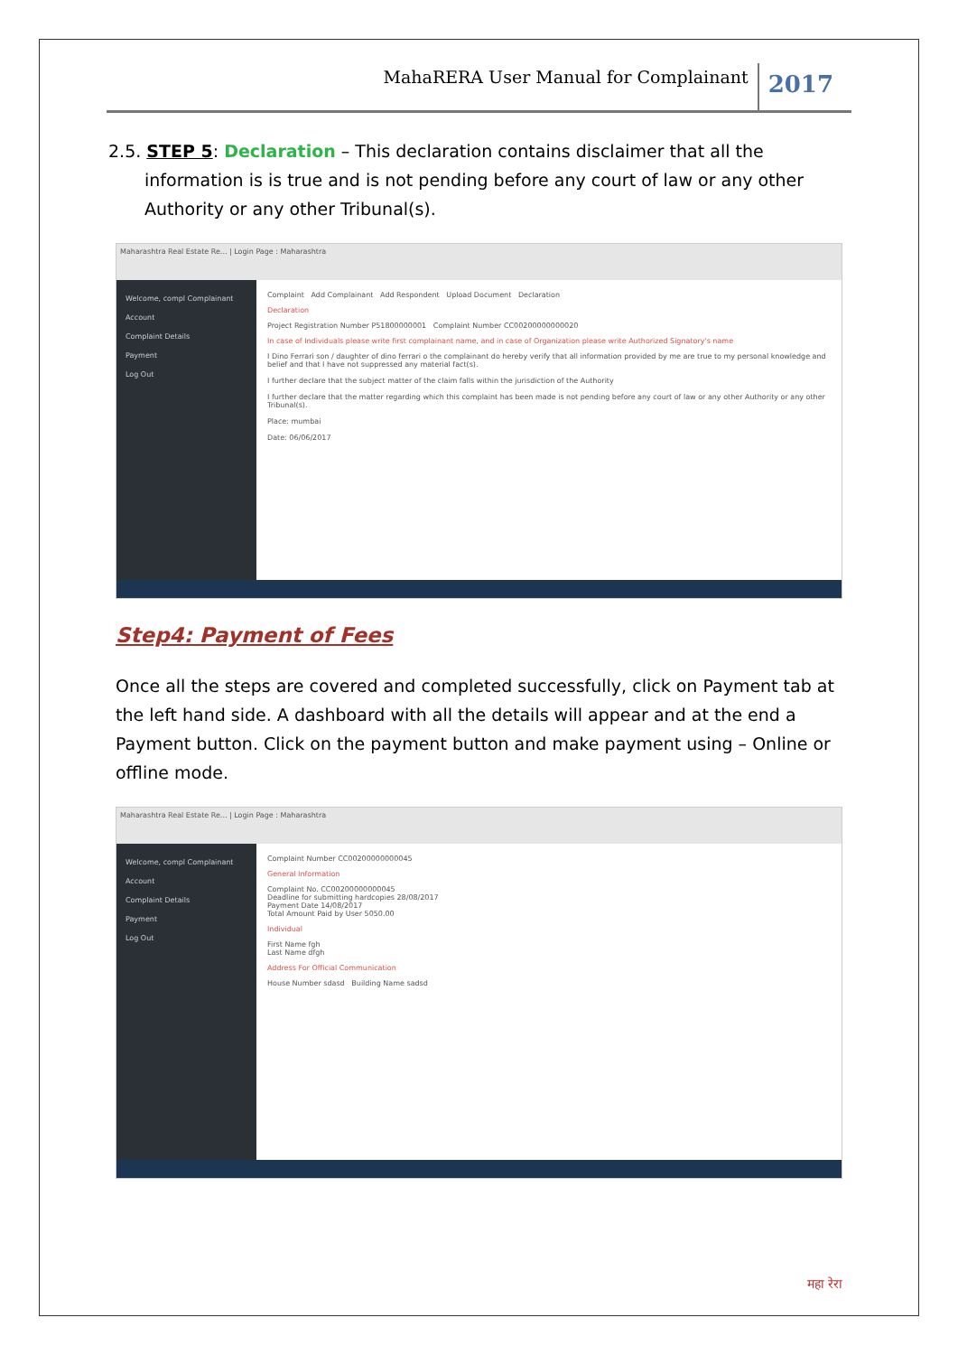MahaRERA User Manual for Complainant
2017
2.5. STEP 5: Declaration – This declaration contains disclaimer that all the information is is true and is not pending before any court of law or any other Authority or any other Tribunal(s).
Maharashtra Real Estate Re... | Login Page : Maharashtra
Welcome, compl Complainant
Account
Complaint Details
Payment
Log Out
Complaint Add Complainant Add Respondent Upload Document Declaration
Declaration
Project Registration Number P51800000001 Complaint Number CC00200000000020
In case of Individuals please write first complainant name, and in case of Organization please write Authorized Signatory's name
I Dino Ferrari son / daughter of dino ferrari o the complainant do hereby verify that all information provided by me are true to my personal knowledge and belief and that I have not suppressed any material fact(s).
I further declare that the subject matter of the claim falls within the jurisdiction of the Authority
I further declare that the matter regarding which this complaint has been made is not pending before any court of law or any other Authority or any other Tribunal(s).
Place: mumbai
Date: 06/06/2017
Step4: Payment of Fees
Once all the steps are covered and completed successfully, click on Payment tab at the left hand side. A dashboard with all the details will appear and at the end a Payment button. Click on the payment button and make payment using – Online or offline mode.
Maharashtra Real Estate Re... | Login Page : Maharashtra
Welcome, compl Complainant
Account
Complaint Details
Payment
Log Out
Complaint Number CC00200000000045
General Information
Complaint No. CC00200000000045
Deadline for submitting hardcopies 28/08/2017
Payment Date 14/08/2017
Total Amount Paid by User 5050.00
Individual
First Name fgh
Last Name dfgh
Address For Official Communication
House Number sdasd Building Name sadsd
महा रेरा